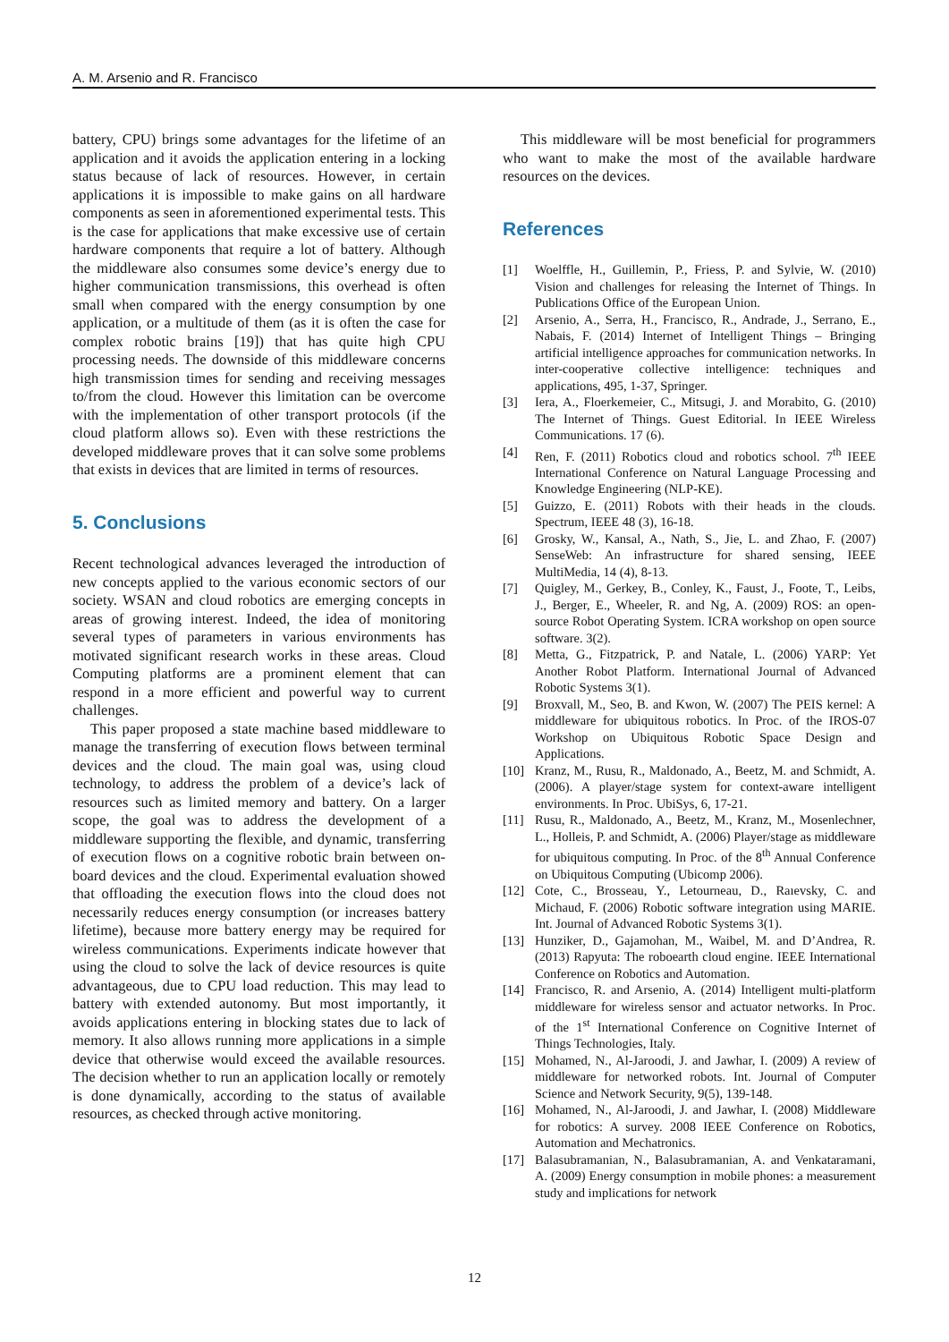A. M. Arsenio and R. Francisco
battery, CPU) brings some advantages for the lifetime of an application and it avoids the application entering in a locking status because of lack of resources. However, in certain applications it is impossible to make gains on all hardware components as seen in aforementioned experimental tests. This is the case for applications that make excessive use of certain hardware components that require a lot of battery. Although the middleware also consumes some device’s energy due to higher communication transmissions, this overhead is often small when compared with the energy consumption by one application, or a multitude of them (as it is often the case for complex robotic brains [19]) that has quite high CPU processing needs. The downside of this middleware concerns high transmission times for sending and receiving messages to/from the cloud. However this limitation can be overcome with the implementation of other transport protocols (if the cloud platform allows so). Even with these restrictions the developed middleware proves that it can solve some problems that exists in devices that are limited in terms of resources.
5. Conclusions
Recent technological advances leveraged the introduction of new concepts applied to the various economic sectors of our society. WSAN and cloud robotics are emerging concepts in areas of growing interest. Indeed, the idea of monitoring several types of parameters in various environments has motivated significant research works in these areas. Cloud Computing platforms are a prominent element that can respond in a more efficient and powerful way to current challenges.
This paper proposed a state machine based middleware to manage the transferring of execution flows between terminal devices and the cloud. The main goal was, using cloud technology, to address the problem of a device’s lack of resources such as limited memory and battery. On a larger scope, the goal was to address the development of a middleware supporting the flexible, and dynamic, transferring of execution flows on a cognitive robotic brain between on-board devices and the cloud. Experimental evaluation showed that offloading the execution flows into the cloud does not necessarily reduces energy consumption (or increases battery lifetime), because more battery energy may be required for wireless communications. Experiments indicate however that using the cloud to solve the lack of device resources is quite advantageous, due to CPU load reduction. This may lead to battery with extended autonomy. But most importantly, it avoids applications entering in blocking states due to lack of memory. It also allows running more applications in a simple device that otherwise would exceed the available resources. The decision whether to run an application locally or remotely is done dynamically, according to the status of available resources, as checked through active monitoring.
This middleware will be most beneficial for programmers who want to make the most of the available hardware resources on the devices.
References
[1] Woelffle, H., Guillemin, P., Friess, P. and Sylvie, W. (2010) Vision and challenges for releasing the Internet of Things. In Publications Office of the European Union.
[2] Arsenio, A., Serra, H., Francisco, R., Andrade, J., Serrano, E., Nabais, F. (2014) Internet of Intelligent Things – Bringing artificial intelligence approaches for communication networks. In inter-cooperative collective intelligence: techniques and applications, 495, 1-37, Springer.
[3] Iera, A., Floerkemeier, C., Mitsugi, J. and Morabito, G. (2010) The Internet of Things. Guest Editorial. In IEEE Wireless Communications. 17 (6).
[4] Ren, F. (2011) Robotics cloud and robotics school. 7<sup>th</sup> IEEE International Conference on Natural Language Processing and Knowledge Engineering (NLP-KE).
[5] Guizzo, E. (2011) Robots with their heads in the clouds. Spectrum, IEEE 48 (3), 16-18.
[6] Grosky, W., Kansal, A., Nath, S., Jie, L. and Zhao, F. (2007) SenseWeb: An infrastructure for shared sensing, IEEE MultiMedia, 14 (4), 8-13.
[7] Quigley, M., Gerkey, B., Conley, K., Faust, J., Foote, T., Leibs, J., Berger, E., Wheeler, R. and Ng, A. (2009) ROS: an open-source Robot Operating System. ICRA workshop on open source software. 3(2).
[8] Metta, G., Fitzpatrick, P. and Natale, L. (2006) YARP: Yet Another Robot Platform. International Journal of Advanced Robotic Systems 3(1).
[9] Broxvall, M., Seo, B. and Kwon, W. (2007) The PEIS kernel: A middleware for ubiquitous robotics. In Proc. of the IROS-07 Workshop on Ubiquitous Robotic Space Design and Applications.
[10] Kranz, M., Rusu, R., Maldonado, A., Beetz, M. and Schmidt, A. (2006). A player/stage system for context-aware intelligent environments. In Proc. UbiSys, 6, 17-21.
[11] Rusu, R., Maldonado, A., Beetz, M., Kranz, M., Mosenlechner, L., Holleis, P. and Schmidt, A. (2006) Player/stage as middleware for ubiquitous computing. In Proc. of the 8<sup>th</sup> Annual Conference on Ubiquitous Computing (Ubicomp 2006).
[12] Cote, C., Brosseau, Y., Letourneau, D., Raıevsky, C. and Michaud, F. (2006) Robotic software integration using MARIE. Int. Journal of Advanced Robotic Systems 3(1).
[13] Hunziker, D., Gajamohan, M., Waibel, M. and D’Andrea, R. (2013) Rapyuta: The roboearth cloud engine. IEEE International Conference on Robotics and Automation.
[14] Francisco, R. and Arsenio, A. (2014) Intelligent multi-platform middleware for wireless sensor and actuator networks. In Proc. of the 1<sup>st</sup> International Conference on Cognitive Internet of Things Technologies, Italy.
[15] Mohamed, N., Al-Jaroodi, J. and Jawhar, I. (2009) A review of middleware for networked robots. Int. Journal of Computer Science and Network Security, 9(5), 139-148.
[16] Mohamed, N., Al-Jaroodi, J. and Jawhar, I. (2008) Middleware for robotics: A survey. 2008 IEEE Conference on Robotics, Automation and Mechatronics.
[17] Balasubramanian, N., Balasubramanian, A. and Venkataramani, A. (2009) Energy consumption in mobile phones: a measurement study and implications for network
12